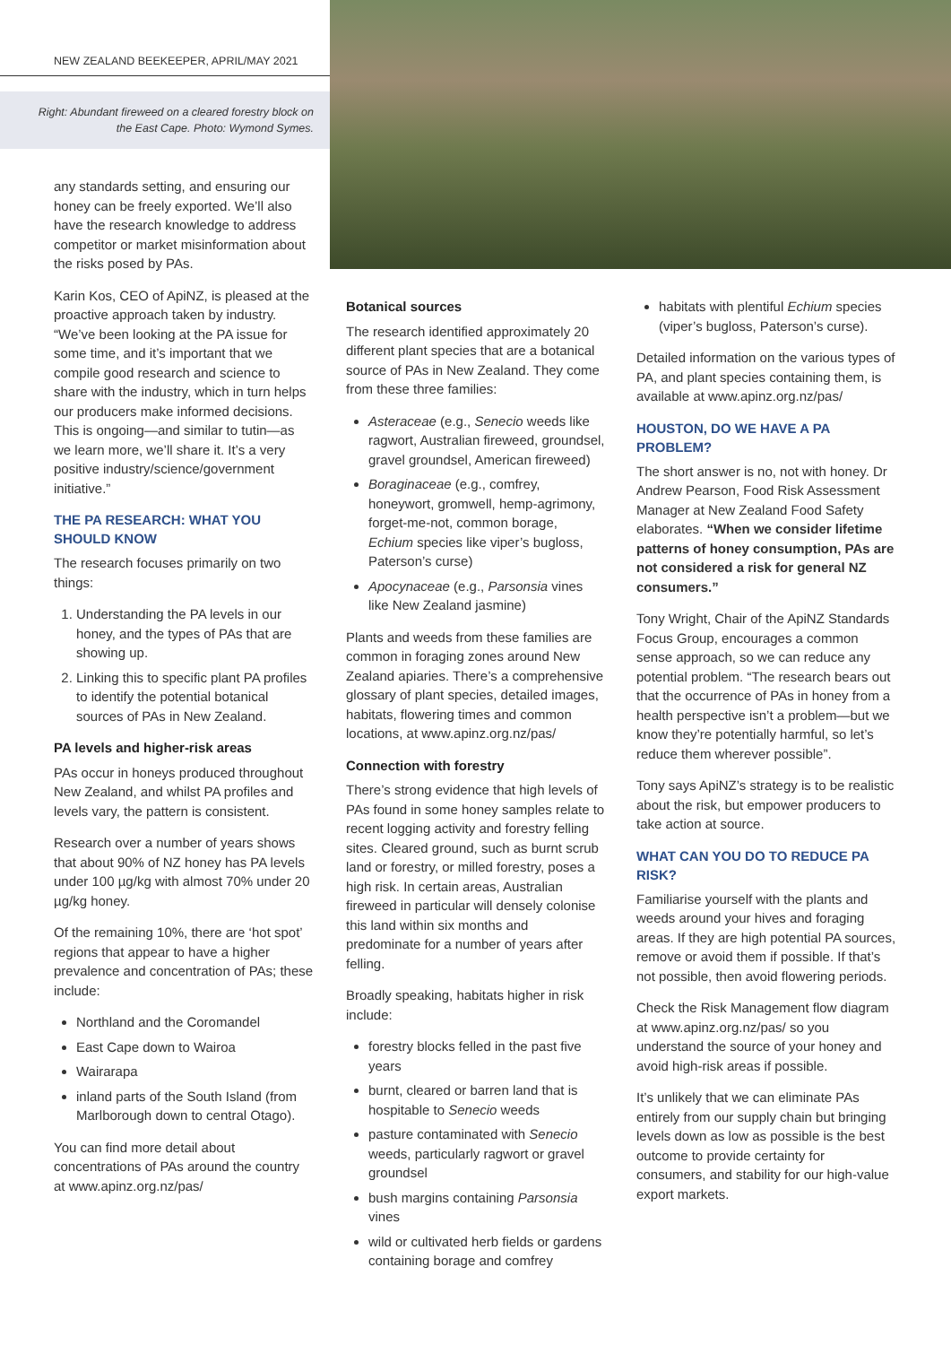NEW ZEALAND BEEKEEPER, APRIL/MAY 2021
Right: Abundant fireweed on a cleared forestry block on the East Cape. Photo: Wymond Symes.
any standards setting, and ensuring our honey can be freely exported. We’ll also have the research knowledge to address competitor or market misinformation about the risks posed by PAs.
Karin Kos, CEO of ApiNZ, is pleased at the proactive approach taken by industry. “We’ve been looking at the PA issue for some time, and it’s important that we compile good research and science to share with the industry, which in turn helps our producers make informed decisions. This is ongoing—and similar to tutin—as we learn more, we’ll share it. It’s a very positive industry/science/government initiative.”
THE PA RESEARCH: WHAT YOU SHOULD KNOW
The research focuses primarily on two things:
1. Understanding the PA levels in our honey, and the types of PAs that are showing up.
2. Linking this to specific plant PA profiles to identify the potential botanical sources of PAs in New Zealand.
PA levels and higher-risk areas
PAs occur in honeys produced throughout New Zealand, and whilst PA profiles and levels vary, the pattern is consistent.
Research over a number of years shows that about 90% of NZ honey has PA levels under 100 µg/kg with almost 70% under 20 µg/kg honey.
Of the remaining 10%, there are ‘hot spot’ regions that appear to have a higher prevalence and concentration of PAs; these include:
Northland and the Coromandel
East Cape down to Wairoa
Wairarapa
inland parts of the South Island (from Marlborough down to central Otago).
You can find more detail about concentrations of PAs around the country at www.apinz.org.nz/pas/
Botanical sources
The research identified approximately 20 different plant species that are a botanical source of PAs in New Zealand. They come from these three families:
Asteraceae (e.g., Senecio weeds like ragwort, Australian fireweed, groundsel, gravel groundsel, American fireweed)
Boraginaceae (e.g., comfrey, honeywort, gromwell, hemp-agrimony, forget-me-not, common borage, Echium species like viper’s bugloss, Paterson’s curse)
Apocynaceae (e.g., Parsonsia vines like New Zealand jasmine)
Plants and weeds from these families are common in foraging zones around New Zealand apiaries. There’s a comprehensive glossary of plant species, detailed images, habitats, flowering times and common locations, at www.apinz.org.nz/pas/
Connection with forestry
There’s strong evidence that high levels of PAs found in some honey samples relate to recent logging activity and forestry felling sites. Cleared ground, such as burnt scrub land or forestry, or milled forestry, poses a high risk. In certain areas, Australian fireweed in particular will densely colonise this land within six months and predominate for a number of years after felling.
Broadly speaking, habitats higher in risk include:
forestry blocks felled in the past five years
burnt, cleared or barren land that is hospitable to Senecio weeds
pasture contaminated with Senecio weeds, particularly ragwort or gravel groundsel
bush margins containing Parsonsia vines
wild or cultivated herb fields or gardens containing borage and comfrey
habitats with plentiful Echium species (viper’s bugloss, Paterson’s curse).
Detailed information on the various types of PA, and plant species containing them, is available at www.apinz.org.nz/pas/
HOUSTON, DO WE HAVE A PA PROBLEM?
The short answer is no, not with honey. Dr Andrew Pearson, Food Risk Assessment Manager at New Zealand Food Safety elaborates. “When we consider lifetime patterns of honey consumption, PAs are not considered a risk for general NZ consumers.”
Tony Wright, Chair of the ApiNZ Standards Focus Group, encourages a common sense approach, so we can reduce any potential problem. “The research bears out that the occurrence of PAs in honey from a health perspective isn’t a problem—but we know they’re potentially harmful, so let’s reduce them wherever possible”.
Tony says ApiNZ’s strategy is to be realistic about the risk, but empower producers to take action at source.
WHAT CAN YOU DO TO REDUCE PA RISK?
Familiarise yourself with the plants and weeds around your hives and foraging areas. If they are high potential PA sources, remove or avoid them if possible. If that’s not possible, then avoid flowering periods.
Check the Risk Management flow diagram at www.apinz.org.nz/pas/ so you understand the source of your honey and avoid high-risk areas if possible.
It’s unlikely that we can eliminate PAs entirely from our supply chain but bringing levels down as low as possible is the best outcome to provide certainty for consumers, and stability for our high-value export markets.